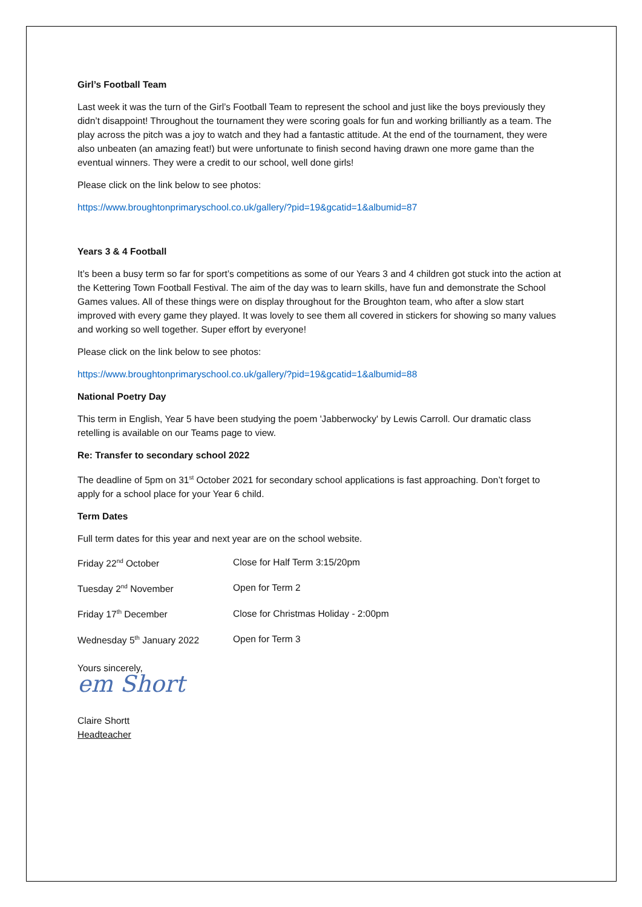Girl’s Football Team
Last week it was the turn of the Girl’s Football Team to represent the school and just like the boys previously they didn’t disappoint! Throughout the tournament they were scoring goals for fun and working brilliantly as a team. The play across the pitch was a joy to watch and they had a fantastic attitude. At the end of the tournament, they were also unbeaten (an amazing feat!) but were unfortunate to finish second having drawn one more game than the eventual winners. They were a credit to our school, well done girls!
Please click on the link below to see photos:
https://www.broughtonprimaryschool.co.uk/gallery/?pid=19&gcatid=1&albumid=87
Years 3 & 4 Football
It’s been a busy term so far for sport’s competitions as some of our Years 3 and 4 children got stuck into the action at the Kettering Town Football Festival. The aim of the day was to learn skills, have fun and demonstrate the School Games values. All of these things were on display throughout for the Broughton team, who after a slow start improved with every game they played. It was lovely to see them all covered in stickers for showing so many values and working so well together. Super effort by everyone!
Please click on the link below to see photos:
https://www.broughtonprimaryschool.co.uk/gallery/?pid=19&gcatid=1&albumid=88
National Poetry Day
This term in English, Year 5 have been studying the poem 'Jabberwocky' by Lewis Carroll. Our dramatic class retelling is available on our Teams page to view.
Re: Transfer to secondary school 2022
The deadline of 5pm on 31<sup>st</sup> October 2021 for secondary school applications is fast approaching. Don’t forget to apply for a school place for your Year 6 child.
Term Dates
Full term dates for this year and next year are on the school website.
| Friday 22<sup>nd</sup> October | Close for Half Term 3:15/20pm |
| Tuesday 2<sup>nd</sup> November | Open for Term 2 |
| Friday 17<sup>th</sup> December | Close for Christmas Holiday - 2:00pm |
| Wednesday 5<sup>th</sup> January 2022 | Open for Term 3 |
Yours sincerely,
em Short
Claire Shortt
Headteacher